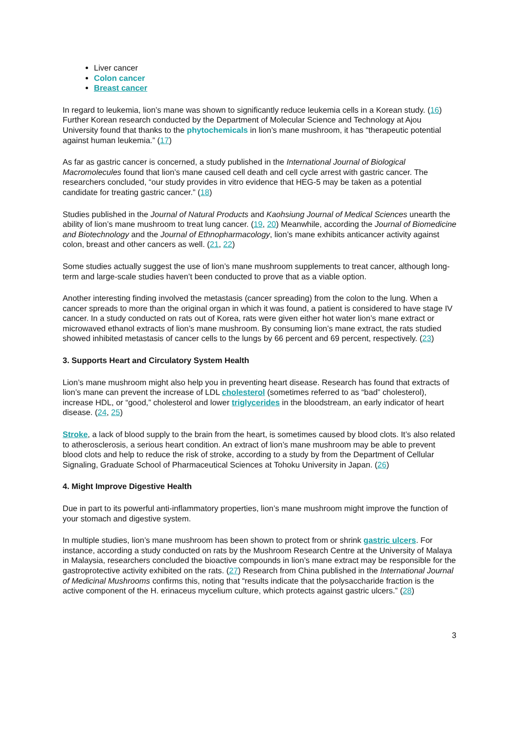Liver cancer
Colon cancer
Breast cancer
In regard to leukemia, lion’s mane was shown to significantly reduce leukemia cells in a Korean study. (16) Further Korean research conducted by the Department of Molecular Science and Technology at Ajou University found that thanks to the phytochemicals in lion’s mane mushroom, it has “therapeutic potential against human leukemia.” (17)
As far as gastric cancer is concerned, a study published in the International Journal of Biological Macromolecules found that lion’s mane caused cell death and cell cycle arrest with gastric cancer. The researchers concluded, “our study provides in vitro evidence that HEG-5 may be taken as a potential candidate for treating gastric cancer.” (18)
Studies published in the Journal of Natural Products and Kaohsiung Journal of Medical Sciences unearth the ability of lion’s mane mushroom to treat lung cancer. (19, 20) Meanwhile, according the Journal of Biomedicine and Biotechnology and the Journal of Ethnopharmacology, lion’s mane exhibits anticancer activity against colon, breast and other cancers as well. (21, 22)
Some studies actually suggest the use of lion’s mane mushroom supplements to treat cancer, although long-term and large-scale studies haven’t been conducted to prove that as a viable option.
Another interesting finding involved the metastasis (cancer spreading) from the colon to the lung. When a cancer spreads to more than the original organ in which it was found, a patient is considered to have stage IV cancer. In a study conducted on rats out of Korea, rats were given either hot water lion’s mane extract or microwaved ethanol extracts of lion’s mane mushroom. By consuming lion’s mane extract, the rats studied showed inhibited metastasis of cancer cells to the lungs by 66 percent and 69 percent, respectively. (23)
3. Supports Heart and Circulatory System Health
Lion’s mane mushroom might also help you in preventing heart disease. Research has found that extracts of lion’s mane can prevent the increase of LDL cholesterol (sometimes referred to as “bad” cholesterol), increase HDL, or “good,” cholesterol and lower triglycerides in the bloodstream, an early indicator of heart disease. (24, 25)
Stroke, a lack of blood supply to the brain from the heart, is sometimes caused by blood clots. It’s also related to atherosclerosis, a serious heart condition. An extract of lion’s mane mushroom may be able to prevent blood clots and help to reduce the risk of stroke, according to a study by from the Department of Cellular Signaling, Graduate School of Pharmaceutical Sciences at Tohoku University in Japan. (26)
4. Might Improve Digestive Health
Due in part to its powerful anti-inflammatory properties, lion’s mane mushroom might improve the function of your stomach and digestive system.
In multiple studies, lion’s mane mushroom has been shown to protect from or shrink gastric ulcers. For instance, according a study conducted on rats by the Mushroom Research Centre at the University of Malaya in Malaysia, researchers concluded the bioactive compounds in lion’s mane extract may be responsible for the gastroprotective activity exhibited on the rats. (27) Research from China published in the International Journal of Medicinal Mushrooms confirms this, noting that “results indicate that the polysaccharide fraction is the active component of the H. erinaceus mycelium culture, which protects against gastric ulcers.” (28)
3